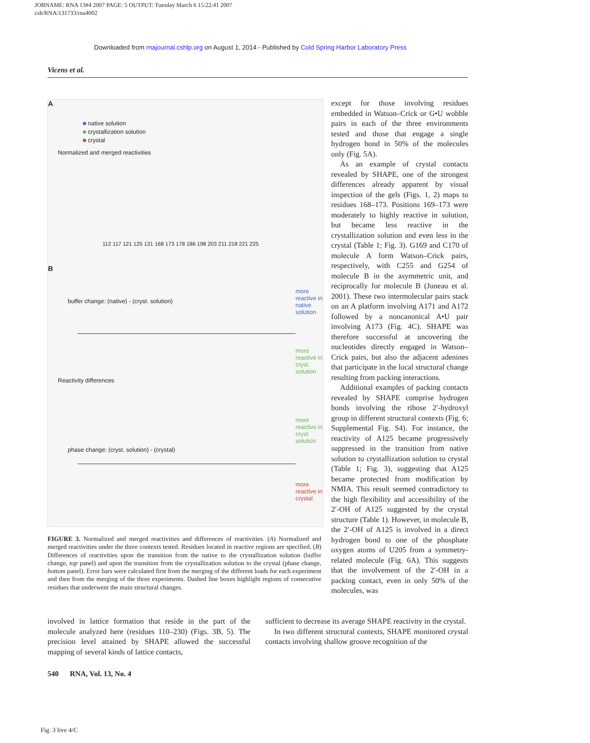JOBNAME: RNA 13#4 2007 PAGE: 5 OUTPUT: Tuesday March 6 15:22:41 2007
csh/RNA/131733/rna4002
Downloaded from rnajournal.cshlp.org on August 1, 2014 - Published by Cold Spring Harbor Laboratory Press
Vicens et al.
A
■ native solution
■ crystallization solution
■ crystal
Normalized and merged reactivities
112 117 121 125 131 168 173 178 186 198 203 211 218 221 225
B
Reactivity differences
buffer change: (native) - (cryst. solution)
phase change: (cryst. solution) - (crystal)
more reactive in native solution
more reactive in cryst. solution
more reactive in cryst. solution
more reactive in crystal
FIGURE 3. Normalized and merged reactivities and differences of reactivities. (A) Normalized and merged reactivities under the three contexts tested. Residues located in reactive regions are specified. (B) Differences of reactivities upon the transition from the native to the crystallization solution (buffer change, top panel) and upon the transition from the crystallization solution to the crystal (phase change, bottom panel). Error bars were calculated first from the merging of the different loads for each experiment and then from the merging of the three experiments. Dashed line boxes highlight regions of consecutive residues that underwent the main structural changes.
except for those involving residues embedded in Watson–Crick or G•U wobble pairs in each of the three environments tested and those that engage a single hydrogen bond in 50% of the molecules only (Fig. 5A).
As an example of crystal contacts revealed by SHAPE, one of the strongest differences already apparent by visual inspection of the gels (Figs. 1, 2) maps to residues 168–173. Positions 169–173 were moderately to highly reactive in solution, but became less reactive in the crystallization solution and even less in the crystal (Table 1; Fig. 3). G169 and C170 of molecule A form Watson–Crick pairs, respectively, with C255 and G254 of molecule B in the asymmetric unit, and reciprocally for molecule B (Juneau et al. 2001). These two intermolecular pairs stack on an A platform involving A171 and A172 followed by a noncanonical A•U pair involving A173 (Fig. 4C). SHAPE was therefore successful at uncovering the nucleotides directly engaged in Watson–Crick pairs, but also the adjacent adenines that participate in the local structural change resulting from packing interactions.
Additional examples of packing contacts revealed by SHAPE comprise hydrogen bonds involving the ribose 2′-hydroxyl group in different structural contexts (Fig. 6; Supplemental Fig. S4). For instance, the reactivity of A125 became progressively suppressed in the transition from native solution to crystallization solution to crystal (Table 1; Fig. 3), suggesting that A125 became protected from modification by NMIA. This result seemed contradictory to the high flexibility and accessibility of the 2′-OH of A125 suggested by the crystal structure (Table 1). However, in molecule B, the 2′-OH of A125 is involved in a direct hydrogen bond to one of the phosphate oxygen atoms of U205 from a symmetry-related molecule (Fig. 6A). This suggests that the involvement of the 2′-OH in a packing contact, even in only 50% of the molecules, was
involved in lattice formation that reside in the part of the molecule analyzed here (residues 110–230) (Figs. 3B, 5). The precision level attained by SHAPE allowed the successful mapping of several kinds of lattice contacts,
sufficient to decrease its average SHAPE reactivity in the crystal.
In two different structural contexts, SHAPE monitored crystal contacts involving shallow groove recognition of the
540 RNA, Vol. 13, No. 4
Fig. 3 live 4/C